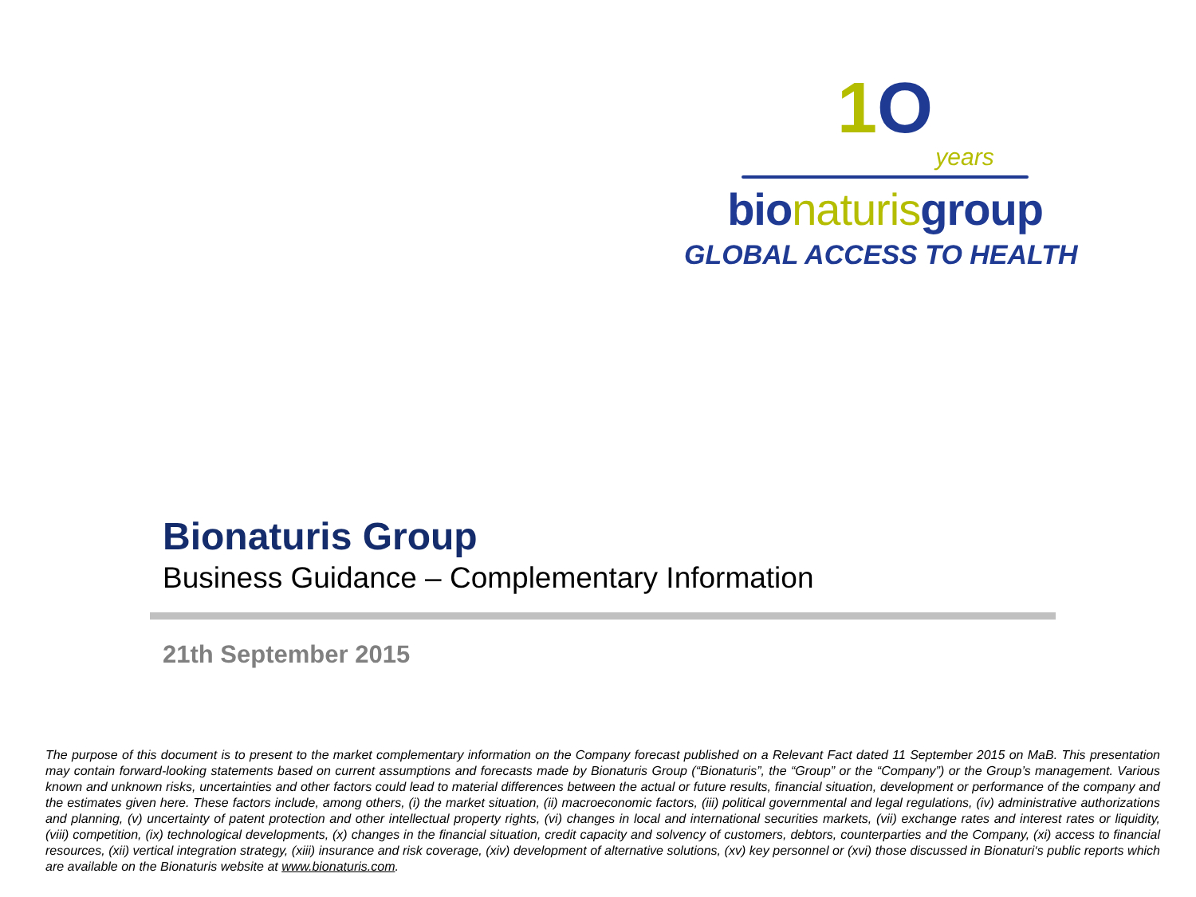1O
years
bionaturisgroup
GLOBAL ACCESS TO HEALTH
Bionaturis Group
Business Guidance – Complementary Information
21th September 2015
The purpose of this document is to present to the market complementary information on the Company forecast published on a Relevant Fact dated 11 September 2015 on MaB. This presentation may contain forward-looking statements based on current assumptions and forecasts made by Bionaturis Group (“Bionaturis”, the “Group” or the “Company”) or the Group’s management. Various known and unknown risks, uncertainties and other factors could lead to material differences between the actual or future results, financial situation, development or performance of the company and the estimates given here. These factors include, among others, (i) the market situation, (ii) macroeconomic factors, (iii) political governmental and legal regulations, (iv) administrative authorizations and planning, (v) uncertainty of patent protection and other intellectual property rights, (vi) changes in local and international securities markets, (vii) exchange rates and interest rates or liquidity, (viii) competition, (ix) technological developments, (x) changes in the financial situation, credit capacity and solvency of customers, debtors, counterparties and the Company, (xi) access to financial resources, (xii) vertical integration strategy, (xiii) insurance and risk coverage, (xiv) development of alternative solutions, (xv) key personnel or (xvi) those discussed in Bionaturi‘s public reports which are available on the Bionaturis website at www.bionaturis.com.